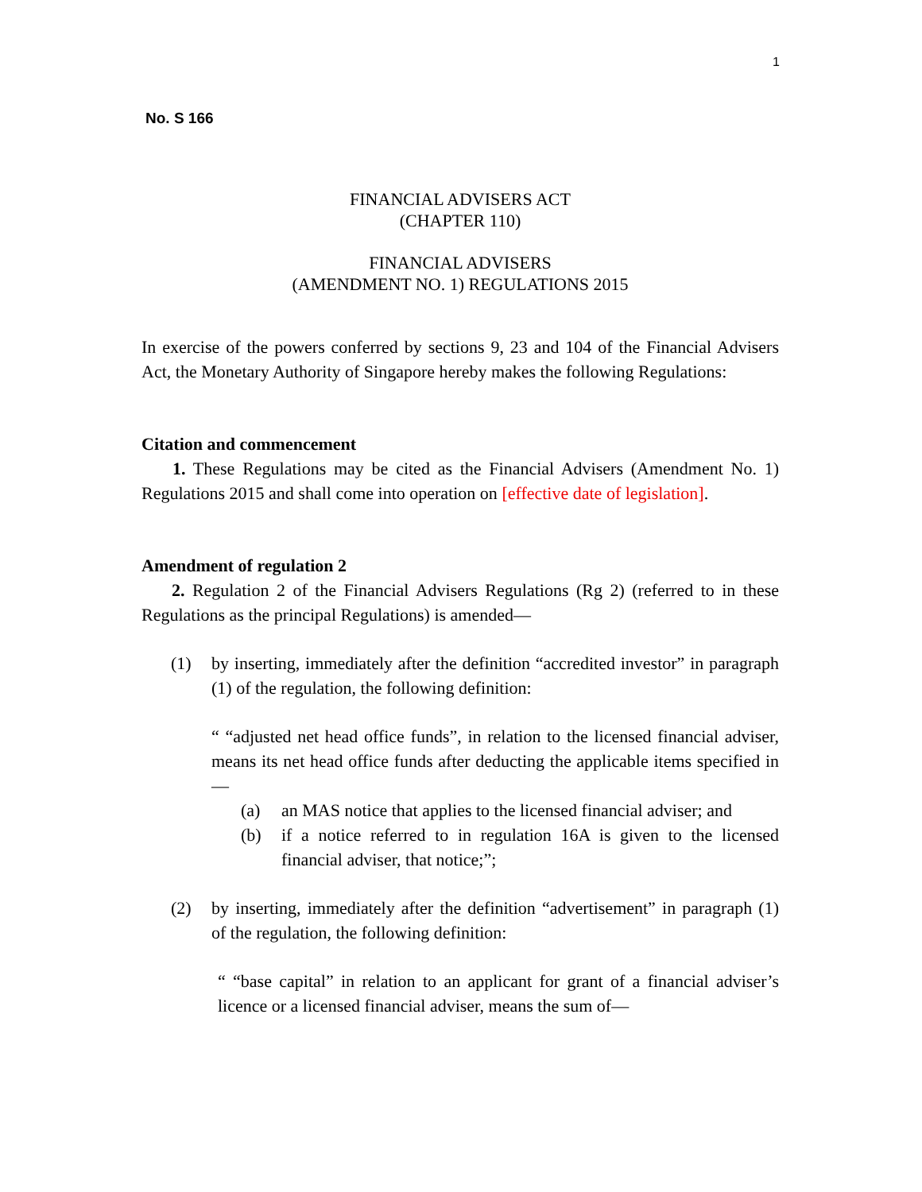1
No. S 166
FINANCIAL ADVISERS ACT
(CHAPTER 110)
FINANCIAL ADVISERS
(AMENDMENT NO. 1) REGULATIONS 2015
In exercise of the powers conferred by sections 9, 23 and 104 of the Financial Advisers Act, the Monetary Authority of Singapore hereby makes the following Regulations:
Citation and commencement
1. These Regulations may be cited as the Financial Advisers (Amendment No. 1) Regulations 2015 and shall come into operation on [effective date of legislation].
Amendment of regulation 2
2. Regulation 2 of the Financial Advisers Regulations (Rg 2) (referred to in these Regulations as the principal Regulations) is amended—
(1) by inserting, immediately after the definition “accredited investor” in paragraph (1) of the regulation, the following definition:
“ “adjusted net head office funds”, in relation to the licensed financial adviser, means its net head office funds after deducting the applicable items specified in —
(a) an MAS notice that applies to the licensed financial adviser; and
(b) if a notice referred to in regulation 16A is given to the licensed financial adviser, that notice;”;
(2) by inserting, immediately after the definition “advertisement” in paragraph (1) of the regulation, the following definition:
“ “base capital” in relation to an applicant for grant of a financial adviser’s licence or a licensed financial adviser, means the sum of—